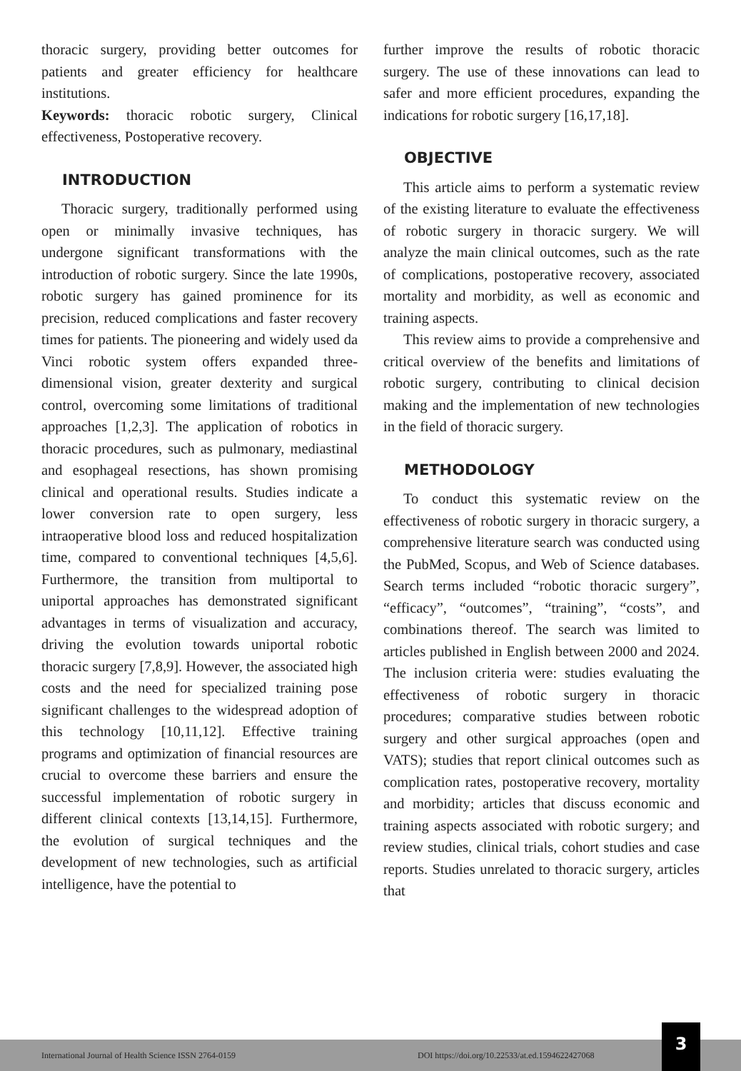thoracic surgery, providing better outcomes for patients and greater efficiency for healthcare institutions.
Keywords: thoracic robotic surgery, Clinical effectiveness, Postoperative recovery.
INTRODUCTION
Thoracic surgery, traditionally performed using open or minimally invasive techniques, has undergone significant transformations with the introduction of robotic surgery. Since the late 1990s, robotic surgery has gained prominence for its precision, reduced complications and faster recovery times for patients. The pioneering and widely used da Vinci robotic system offers expanded three-dimensional vision, greater dexterity and surgical control, overcoming some limitations of traditional approaches [1,2,3]. The application of robotics in thoracic procedures, such as pulmonary, mediastinal and esophageal resections, has shown promising clinical and operational results. Studies indicate a lower conversion rate to open surgery, less intraoperative blood loss and reduced hospitalization time, compared to conventional techniques [4,5,6]. Furthermore, the transition from multiportal to uniportal approaches has demonstrated significant advantages in terms of visualization and accuracy, driving the evolution towards uniportal robotic thoracic surgery [7,8,9]. However, the associated high costs and the need for specialized training pose significant challenges to the widespread adoption of this technology [10,11,12]. Effective training programs and optimization of financial resources are crucial to overcome these barriers and ensure the successful implementation of robotic surgery in different clinical contexts [13,14,15]. Furthermore, the evolution of surgical techniques and the development of new technologies, such as artificial intelligence, have the potential to
further improve the results of robotic thoracic surgery. The use of these innovations can lead to safer and more efficient procedures, expanding the indications for robotic surgery [16,17,18].
OBJECTIVE
This article aims to perform a systematic review of the existing literature to evaluate the effectiveness of robotic surgery in thoracic surgery. We will analyze the main clinical outcomes, such as the rate of complications, postoperative recovery, associated mortality and morbidity, as well as economic and training aspects.
This review aims to provide a comprehensive and critical overview of the benefits and limitations of robotic surgery, contributing to clinical decision making and the implementation of new technologies in the field of thoracic surgery.
METHODOLOGY
To conduct this systematic review on the effectiveness of robotic surgery in thoracic surgery, a comprehensive literature search was conducted using the PubMed, Scopus, and Web of Science databases. Search terms included “robotic thoracic surgery”, “efficacy”, “outcomes”, “training”, “costs”, and combinations thereof. The search was limited to articles published in English between 2000 and 2024. The inclusion criteria were: studies evaluating the effectiveness of robotic surgery in thoracic procedures; comparative studies between robotic surgery and other surgical approaches (open and VATS); studies that report clinical outcomes such as complication rates, postoperative recovery, mortality and morbidity; articles that discuss economic and training aspects associated with robotic surgery; and review studies, clinical trials, cohort studies and case reports. Studies unrelated to thoracic surgery, articles that
International Journal of Health Science ISSN 2764-0159 DOI https://doi.org/10.22533/at.ed.1594622427068
3